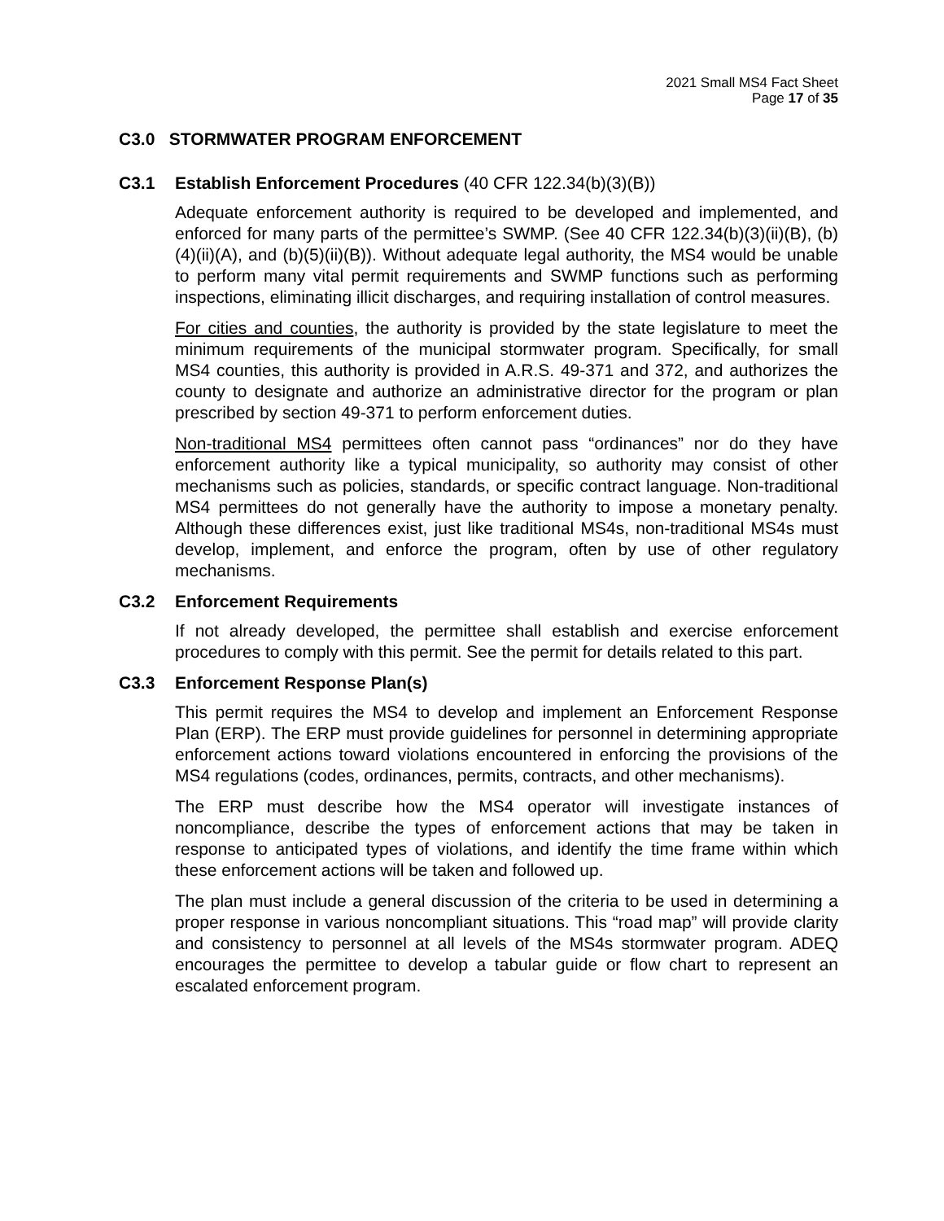2021 Small MS4 Fact Sheet
Page 17 of 35
C3.0 STORMWATER PROGRAM ENFORCEMENT
C3.1 Establish Enforcement Procedures (40 CFR 122.34(b)(3)(B))
Adequate enforcement authority is required to be developed and implemented, and enforced for many parts of the permittee’s SWMP. (See 40 CFR 122.34(b)(3)(ii)(B), (b)(4)(ii)(A), and (b)(5)(ii)(B)). Without adequate legal authority, the MS4 would be unable to perform many vital permit requirements and SWMP functions such as performing inspections, eliminating illicit discharges, and requiring installation of control measures.
For cities and counties, the authority is provided by the state legislature to meet the minimum requirements of the municipal stormwater program. Specifically, for small MS4 counties, this authority is provided in A.R.S. 49-371 and 372, and authorizes the county to designate and authorize an administrative director for the program or plan prescribed by section 49-371 to perform enforcement duties.
Non-traditional MS4 permittees often cannot pass “ordinances” nor do they have enforcement authority like a typical municipality, so authority may consist of other mechanisms such as policies, standards, or specific contract language. Non-traditional MS4 permittees do not generally have the authority to impose a monetary penalty. Although these differences exist, just like traditional MS4s, non-traditional MS4s must develop, implement, and enforce the program, often by use of other regulatory mechanisms.
C3.2 Enforcement Requirements
If not already developed, the permittee shall establish and exercise enforcement procedures to comply with this permit. See the permit for details related to this part.
C3.3 Enforcement Response Plan(s)
This permit requires the MS4 to develop and implement an Enforcement Response Plan (ERP). The ERP must provide guidelines for personnel in determining appropriate enforcement actions toward violations encountered in enforcing the provisions of the MS4 regulations (codes, ordinances, permits, contracts, and other mechanisms).
The ERP must describe how the MS4 operator will investigate instances of noncompliance, describe the types of enforcement actions that may be taken in response to anticipated types of violations, and identify the time frame within which these enforcement actions will be taken and followed up.
The plan must include a general discussion of the criteria to be used in determining a proper response in various noncompliant situations. This “road map” will provide clarity and consistency to personnel at all levels of the MS4s stormwater program. ADEQ encourages the permittee to develop a tabular guide or flow chart to represent an escalated enforcement program.